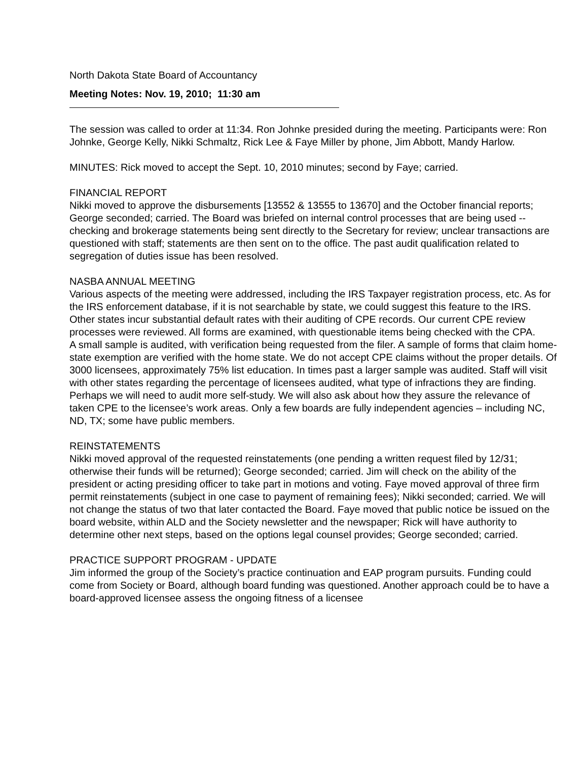North Dakota State Board of Accountancy
Meeting Notes: Nov. 19, 2010; 11:30 am
The session was called to order at 11:34. Ron Johnke presided during the meeting. Participants were: Ron Johnke, George Kelly, Nikki Schmaltz, Rick Lee & Faye Miller by phone, Jim Abbott, Mandy Harlow.
MINUTES: Rick moved to accept the Sept. 10, 2010 minutes; second by Faye; carried.
FINANCIAL REPORT
Nikki moved to approve the disbursements [13552 & 13555 to 13670] and the October financial reports; George seconded; carried. The Board was briefed on internal control processes that are being used -- checking and brokerage statements being sent directly to the Secretary for review; unclear transactions are questioned with staff; statements are then sent on to the office. The past audit qualification related to segregation of duties issue has been resolved.
NASBA ANNUAL MEETING
Various aspects of the meeting were addressed, including the IRS Taxpayer registration process, etc. As for the IRS enforcement database, if it is not searchable by state, we could suggest this feature to the IRS. Other states incur substantial default rates with their auditing of CPE records. Our current CPE review processes were reviewed. All forms are examined, with questionable items being checked with the CPA.
A small sample is audited, with verification being requested from the filer. A sample of forms that claim home-state exemption are verified with the home state. We do not accept CPE claims without the proper details. Of 3000 licensees, approximately 75% list education. In times past a larger sample was audited. Staff will visit with other states regarding the percentage of licensees audited, what type of infractions they are finding. Perhaps we will need to audit more self-study. We will also ask about how they assure the relevance of taken CPE to the licensee’s work areas. Only a few boards are fully independent agencies – including NC, ND, TX; some have public members.
REINSTATEMENTS
Nikki moved approval of the requested reinstatements (one pending a written request filed by 12/31; otherwise their funds will be returned); George seconded; carried. Jim will check on the ability of the president or acting presiding officer to take part in motions and voting. Faye moved approval of three firm permit reinstatements (subject in one case to payment of remaining fees); Nikki seconded; carried. We will not change the status of two that later contacted the Board. Faye moved that public notice be issued on the board website, within ALD and the Society newsletter and the newspaper; Rick will have authority to determine other next steps, based on the options legal counsel provides; George seconded; carried.
PRACTICE SUPPORT PROGRAM - UPDATE
Jim informed the group of the Society’s practice continuation and EAP program pursuits. Funding could come from Society or Board, although board funding was questioned. Another approach could be to have a board-approved licensee assess the ongoing fitness of a licensee